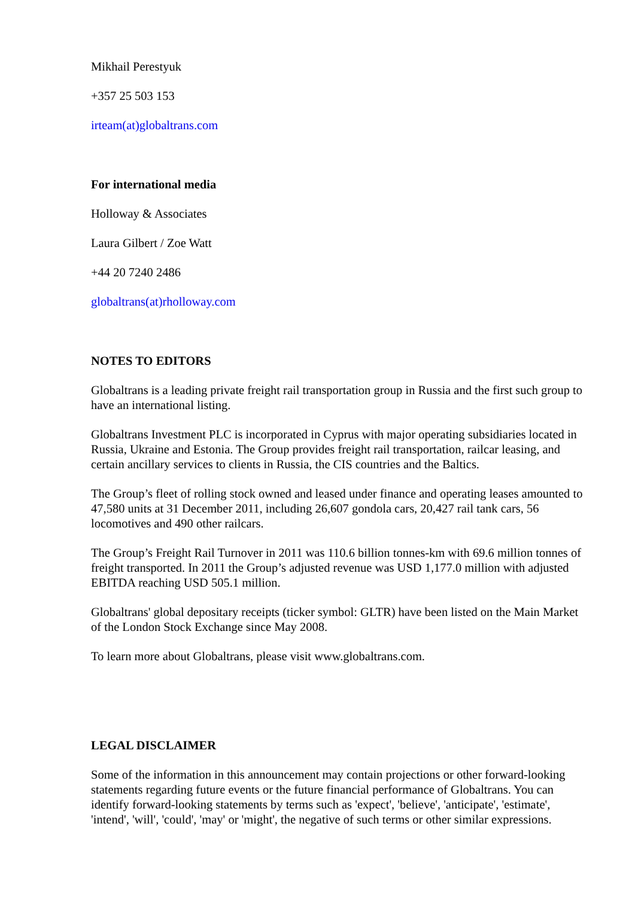Mikhail Perestyuk
+357 25 503 153
irteam(at)globaltrans.com
For international media
Holloway & Associates
Laura Gilbert / Zoe Watt
+44 20 7240 2486
globaltrans(at)rholloway.com
NOTES TO EDITORS
Globaltrans is a leading private freight rail transportation group in Russia and the first such group to have an international listing.
Globaltrans Investment PLC is incorporated in Cyprus with major operating subsidiaries located in Russia, Ukraine and Estonia. The Group provides freight rail transportation, railcar leasing, and certain ancillary services to clients in Russia, the CIS countries and the Baltics.
The Group’s fleet of rolling stock owned and leased under finance and operating leases amounted to 47,580 units at 31 December 2011, including 26,607 gondola cars, 20,427 rail tank cars, 56 locomotives and 490 other railcars.
The Group’s Freight Rail Turnover in 2011 was 110.6 billion tonnes-km with 69.6 million tonnes of freight transported. In 2011 the Group’s adjusted revenue was USD 1,177.0 million with adjusted EBITDA reaching USD 505.1 million.
Globaltrans' global depositary receipts (ticker symbol: GLTR) have been listed on the Main Market of the London Stock Exchange since May 2008.
To learn more about Globaltrans, please visit www.globaltrans.com.
LEGAL DISCLAIMER
Some of the information in this announcement may contain projections or other forward-looking statements regarding future events or the future financial performance of Globaltrans. You can identify forward-looking statements by terms such as 'expect', 'believe', 'anticipate', 'estimate', 'intend', 'will', 'could', 'may' or 'might', the negative of such terms or other similar expressions.